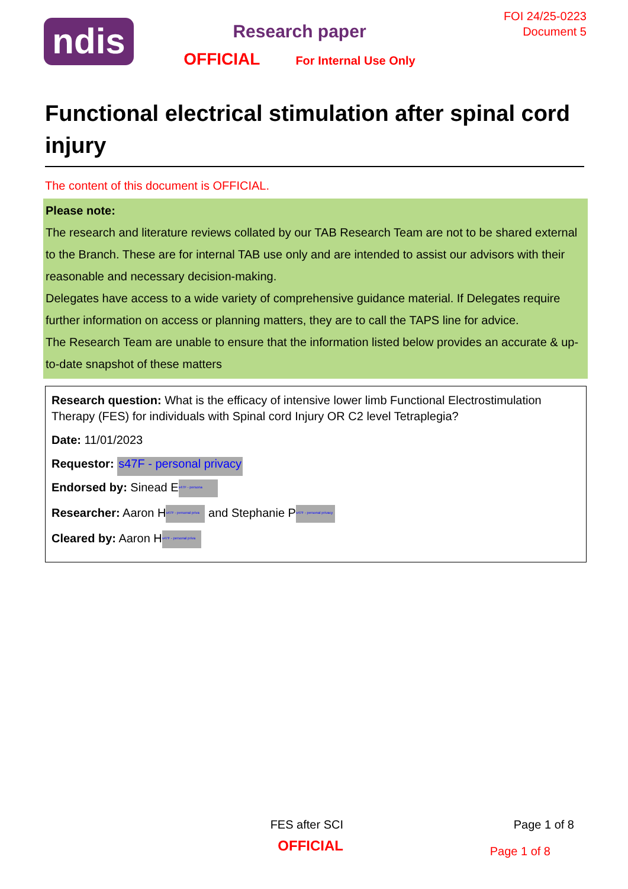ndis
Research paper
OFFICIAL For Internal Use Only
FOI 24/25-0223
Document 5
Functional electrical stimulation after spinal cord injury
The content of this document is OFFICIAL.
Please note:
The research and literature reviews collated by our TAB Research Team are not to be shared external to the Branch. These are for internal TAB use only and are intended to assist our advisors with their reasonable and necessary decision-making.
Delegates have access to a wide variety of comprehensive guidance material. If Delegates require further information on access or planning matters, they are to call the TAPS line for advice.
The Research Team are unable to ensure that the information listed below provides an accurate & up-to-date snapshot of these matters
Research question: What is the efficacy of intensive lower limb Functional Electrostimulation Therapy (FES) for individuals with Spinal cord Injury OR C2 level Tetraplegia?
Date: 11/01/2023
Requestor: s47F - personal privacy
Endorsed by: Sinead E s47F - persona
Researcher: Aaron H s47F - personal priva and Stephanie P s47F - personal privacy
Cleared by: Aaron H s47F - personal priva
FES after SCI Page 1 of 8
OFFICIAL
Page 1 of 8